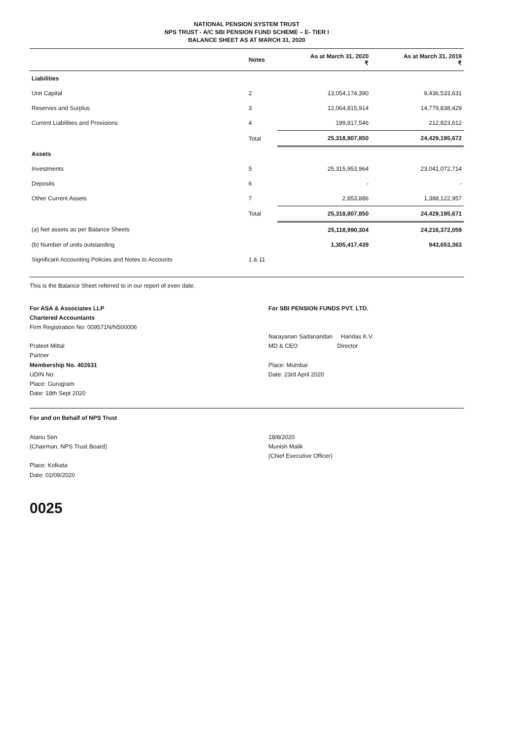NATIONAL PENSION SYSTEM TRUST
NPS TRUST - A/C SBI PENSION FUND SCHEME – E- TIER I
BALANCE SHEET AS AT MARCH 31, 2020
| | Notes | As at March 31, 2020 ₹ | As at March 31, 2019 ₹ |
| --- | --- | --- | --- |
| Liabilities | | | |
| Unit Capital | 2 | 13,054,174,390 | 9,436,533,631 |
| Reserves and Surplus | 3 | 12,064,815,914 | 14,779,838,429 |
| Current Liabilities and Provisions | 4 | 199,817,546 | 212,823,612 |
| | Total | 25,318,807,850 | 24,429,195,672 |
| Assets | | | |
| Investments | 5 | 25,315,953,964 | 23,041,072,714 |
| Deposits | 6 | - | - |
| Other Current Assets | 7 | 2,853,886 | 1,388,122,957 |
| | Total | 25,318,807,850 | 24,429,195,671 |
| (a) Net assets as per Balance Sheets | | 25,118,990,304 | 24,216,372,059 |
| (b) Number of units outstanding | | 1,305,417,439 | 943,653,363 |
| Significant Accounting Policies and Notes to Accounts | 1 & 11 | | |
This is the Balance Sheet referred to in our report of even date.
For ASA & Associates LLP
Chartered Accountants
Firm Registration No: 009571N/N500006
Prateet Mittal
Partner
Membership No. 402631
UDIN No:
Place: Gurugram
Date: 18th Sept 2020
For SBI PENSION FUNDS PVT. LTD.
Narayanan Sadanandan Haridas K.V.
MD & CEO Director
Place: Mumbai
Date: 23rd April 2020
For and on Behalf of NPS Trust
Atanu Sen
(Chairman, NPS Trust Board)
Place: Kolkata
Date: 02/09/2020
18/8/2020
Munish Malik
(Chief Executive Officer)
0025